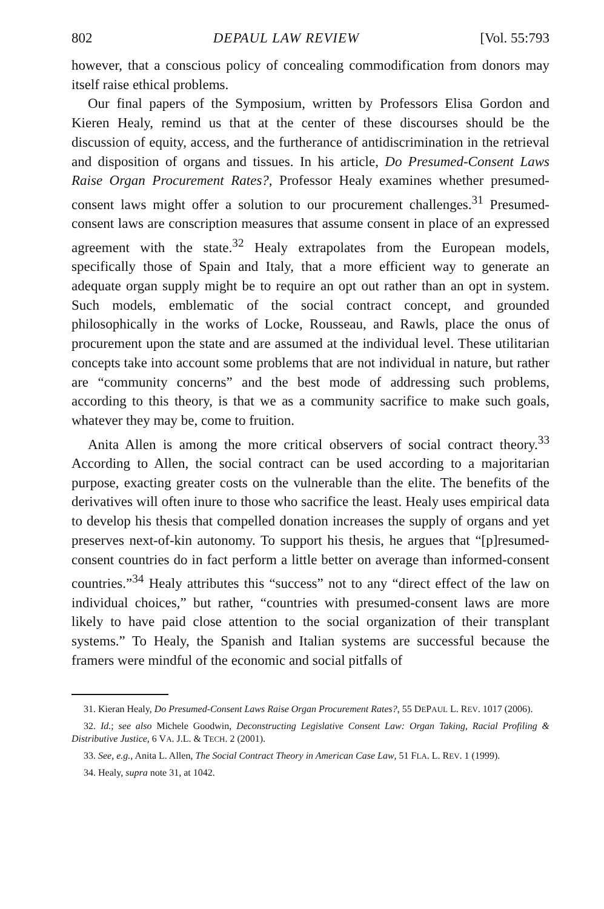802 DEPAUL LAW REVIEW [Vol. 55:793
however, that a conscious policy of concealing commodification from donors may itself raise ethical problems.
Our final papers of the Symposium, written by Professors Elisa Gordon and Kieren Healy, remind us that at the center of these discourses should be the discussion of equity, access, and the furtherance of antidiscrimination in the retrieval and disposition of organs and tissues. In his article, Do Presumed-Consent Laws Raise Organ Procurement Rates?, Professor Healy examines whether presumed-consent laws might offer a solution to our procurement challenges.<sup>31</sup> Presumed-consent laws are conscription measures that assume consent in place of an expressed agreement with the state.<sup>32</sup> Healy extrapolates from the European models, specifically those of Spain and Italy, that a more efficient way to generate an adequate organ supply might be to require an opt out rather than an opt in system. Such models, emblematic of the social contract concept, and grounded philosophically in the works of Locke, Rousseau, and Rawls, place the onus of procurement upon the state and are assumed at the individual level. These utilitarian concepts take into account some problems that are not individual in nature, but rather are “community concerns” and the best mode of addressing such problems, according to this theory, is that we as a community sacrifice to make such goals, whatever they may be, come to fruition.
Anita Allen is among the more critical observers of social contract theory.<sup>33</sup> According to Allen, the social contract can be used according to a majoritarian purpose, exacting greater costs on the vulnerable than the elite. The benefits of the derivatives will often inure to those who sacrifice the least. Healy uses empirical data to develop his thesis that compelled donation increases the supply of organs and yet preserves next-of-kin autonomy. To support his thesis, he argues that “[p]resumed-consent countries do in fact perform a little better on average than informed-consent countries.”<sup>34</sup> Healy attributes this “success” not to any “direct effect of the law on individual choices,” but rather, “countries with presumed-consent laws are more likely to have paid close attention to the social organization of their transplant systems.” To Healy, the Spanish and Italian systems are successful because the framers were mindful of the economic and social pitfalls of
31. Kieran Healy, Do Presumed-Consent Laws Raise Organ Procurement Rates?, 55 DEPAUL L. REV. 1017 (2006).
32. Id.; see also Michele Goodwin, Deconstructing Legislative Consent Law: Organ Taking, Racial Profiling & Distributive Justice, 6 VA. J.L. & TECH. 2 (2001).
33. See, e.g., Anita L. Allen, The Social Contract Theory in American Case Law, 51 FLA. L. REV. 1 (1999).
34. Healy, supra note 31, at 1042.